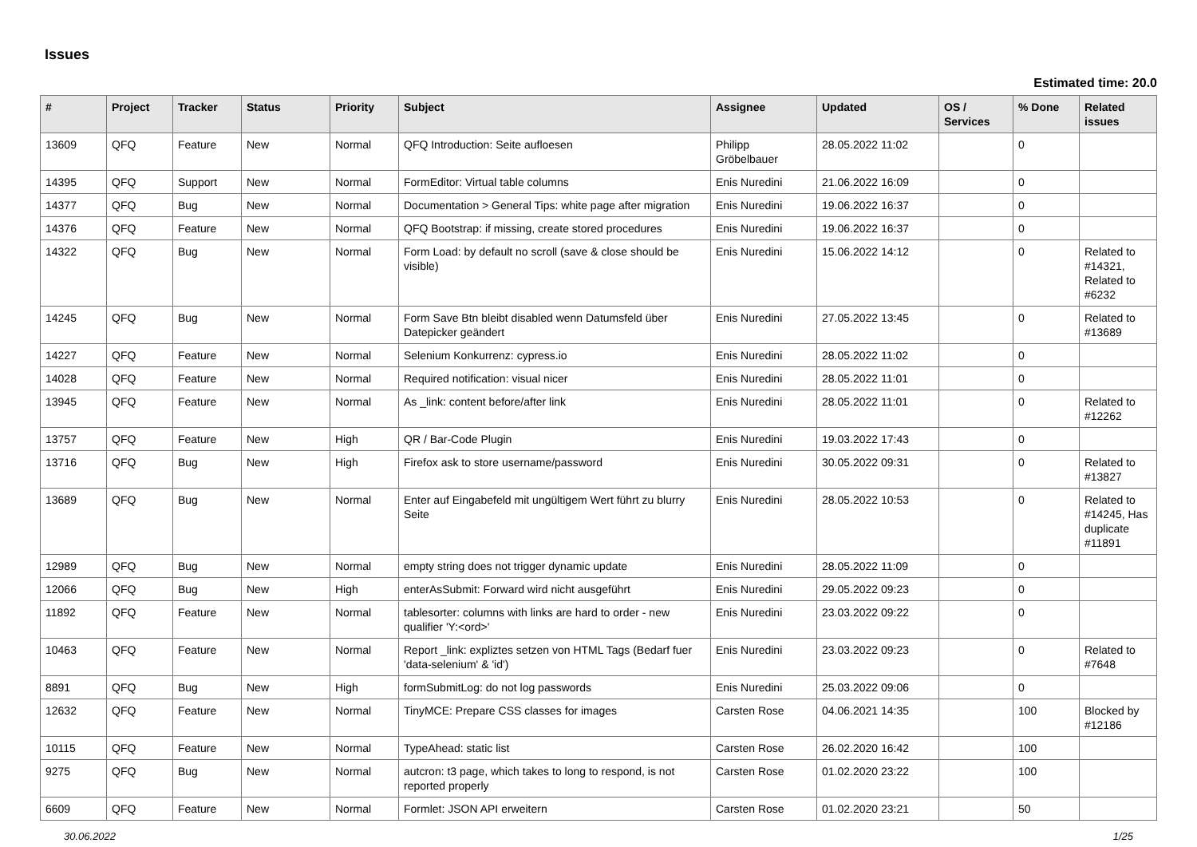Issues
Estimated time: 20.0
| # | Project | Tracker | Status | Priority | Subject | Assignee | Updated | OS / Services | % Done | Related issues |
| --- | --- | --- | --- | --- | --- | --- | --- | --- | --- | --- |
| 13609 | QFQ | Feature | New | Normal | QFQ Introduction: Seite aufloesen | Philipp Gröbelbauer | 28.05.2022 11:02 | | 0 | |
| 14395 | QFQ | Support | New | Normal | FormEditor: Virtual table columns | Enis Nuredini | 21.06.2022 16:09 | | 0 | |
| 14377 | QFQ | Bug | New | Normal | Documentation > General Tips: white page after migration | Enis Nuredini | 19.06.2022 16:37 | | 0 | |
| 14376 | QFQ | Feature | New | Normal | QFQ Bootstrap: if missing, create stored procedures | Enis Nuredini | 19.06.2022 16:37 | | 0 | |
| 14322 | QFQ | Bug | New | Normal | Form Load: by default no scroll (save & close should be visible) | Enis Nuredini | 15.06.2022 14:12 | | 0 | Related to #14321, Related to #6232 |
| 14245 | QFQ | Bug | New | Normal | Form Save Btn bleibt disabled wenn Datumsfeld über Datepicker geändert | Enis Nuredini | 27.05.2022 13:45 | | 0 | Related to #13689 |
| 14227 | QFQ | Feature | New | Normal | Selenium Konkurrenz: cypress.io | Enis Nuredini | 28.05.2022 11:02 | | 0 | |
| 14028 | QFQ | Feature | New | Normal | Required notification: visual nicer | Enis Nuredini | 28.05.2022 11:01 | | 0 | |
| 13945 | QFQ | Feature | New | Normal | As _link: content before/after link | Enis Nuredini | 28.05.2022 11:01 | | 0 | Related to #12262 |
| 13757 | QFQ | Feature | New | High | QR / Bar-Code Plugin | Enis Nuredini | 19.03.2022 17:43 | | 0 | |
| 13716 | QFQ | Bug | New | High | Firefox ask to store username/password | Enis Nuredini | 30.05.2022 09:31 | | 0 | Related to #13827 |
| 13689 | QFQ | Bug | New | Normal | Enter auf Eingabefeld mit ungültigem Wert führt zu blurry Seite | Enis Nuredini | 28.05.2022 10:53 | | 0 | Related to #14245, Has duplicate #11891 |
| 12989 | QFQ | Bug | New | Normal | empty string does not trigger dynamic update | Enis Nuredini | 28.05.2022 11:09 | | 0 | |
| 12066 | QFQ | Bug | New | High | enterAsSubmit: Forward wird nicht ausgeführt | Enis Nuredini | 29.05.2022 09:23 | | 0 | |
| 11892 | QFQ | Feature | New | Normal | tablesorter: columns with links are hard to order - new qualifier 'Y:<ord>' | Enis Nuredini | 23.03.2022 09:22 | | 0 | |
| 10463 | QFQ | Feature | New | Normal | Report _link: expliztes setzen von HTML Tags (Bedarf fuer 'data-selenium' & 'id') | Enis Nuredini | 23.03.2022 09:23 | | 0 | Related to #7648 |
| 8891 | QFQ | Bug | New | High | formSubmitLog: do not log passwords | Enis Nuredini | 25.03.2022 09:06 | | 0 | |
| 12632 | QFQ | Feature | New | Normal | TinyMCE: Prepare CSS classes for images | Carsten Rose | 04.06.2021 14:35 | | 100 | Blocked by #12186 |
| 10115 | QFQ | Feature | New | Normal | TypeAhead: static list | Carsten Rose | 26.02.2020 16:42 | | 100 | |
| 9275 | QFQ | Bug | New | Normal | autcron: t3 page, which takes to long to respond, is not reported properly | Carsten Rose | 01.02.2020 23:22 | | 100 | |
| 6609 | QFQ | Feature | New | Normal | Formlet: JSON API erweitern | Carsten Rose | 01.02.2020 23:21 | | 50 | |
30.06.2022 1/25